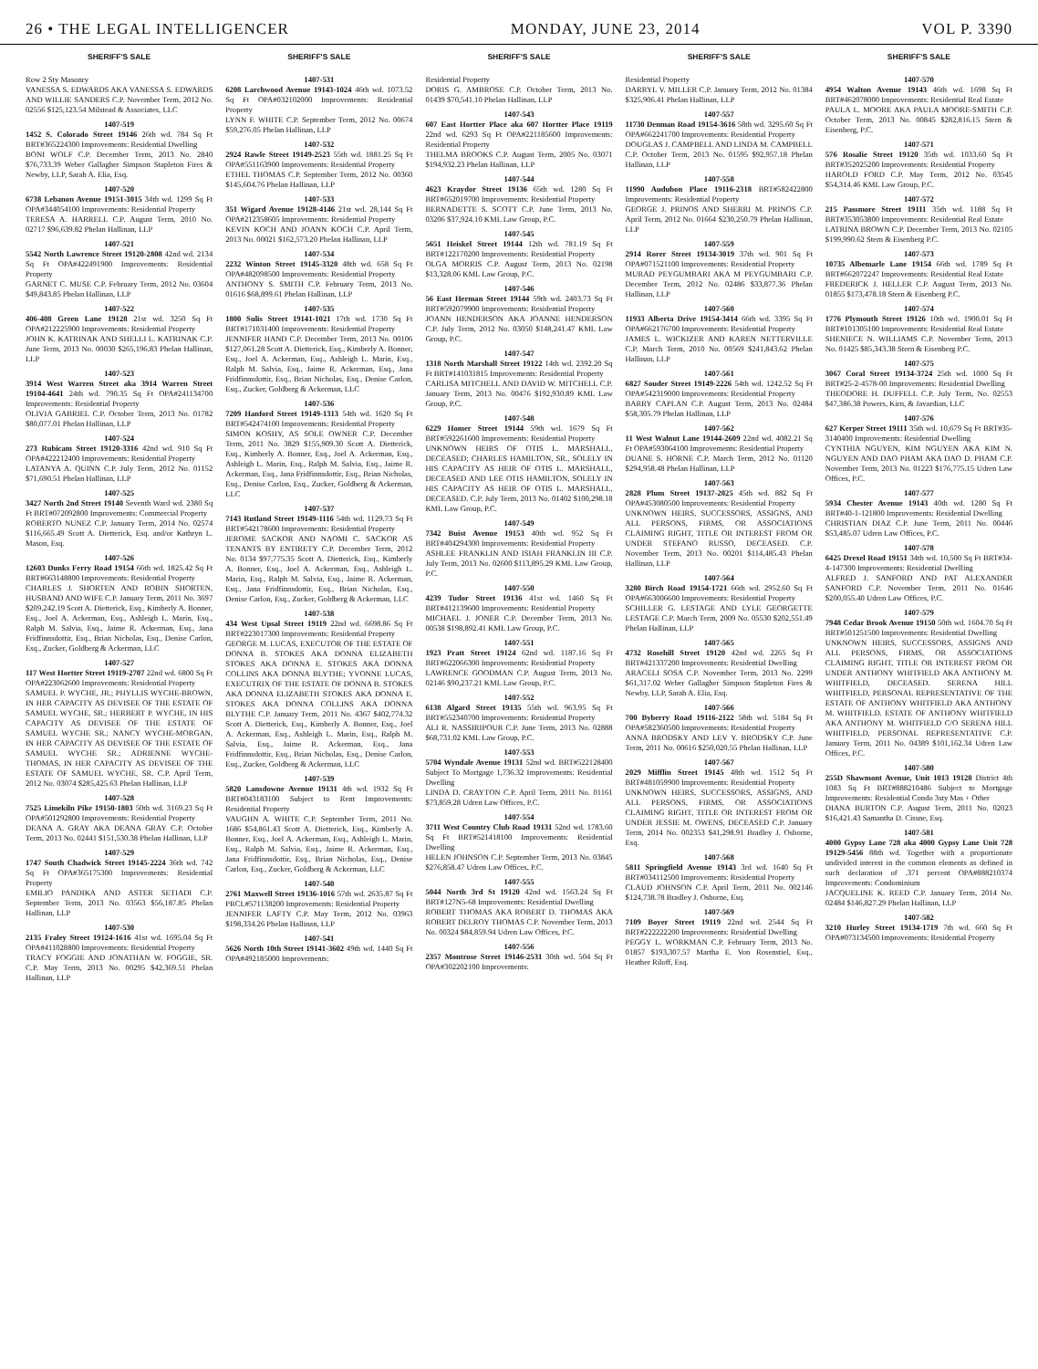26 • THE LEGAL INTELLIGENCER MONDAY, JUNE 23, 2014 VOL P. 3390
SHERIFF'S SALE
Row 2 Sty Masonry
VANESSA S. EDWARDS AKA VANESSA S. EDWARDS AND WILLIE SANDERS C.P. November Term, 2012 No. 02556 $125,123.54 Milstead & Associates, LLC
1407-519
1452 S. Colorado Street 19146 26th wd. 784 Sq Ft BRT#365224300 Improvements: Residential Dwelling
BONI WOLF C.P. December Term, 2013 No. 2840 $76,733.39 Weber Gallagher Simpson Stapleton Fires & Newby, LLP, Sarah A. Elia, Esq.
1407-520
6738 Lebanon Avenue 19151-3015 34th wd. 1299 Sq Ft OPA#344054100 Improvements: Residential Property
TERESA A. HARRELL C.P. August Term, 2010 No. 02717 $96,639.82 Phelan Hallinan, LLP
1407-521
5542 North Lawrence Street 19120-2808 42nd wd. 2134 Sq Ft OPA#422491900 Improvements: Residential Property
GARNET C. MUSE C.P. February Term, 2012 No. 03604 $49,843.85 Phelan Hallinan, LLP
1407-522
406-408 Green Lane 19128 21st wd. 3250 Sq Ft OPA#212225900 Improvements: Residential Property
JOHN K. KATRINAK AND SHELLI L. KATRINAK C.P. June Term, 2013 No. 00030 $265,196.83 Phelan Hallinan, LLP
1407-523
3914 West Warren Street aka 3914 Warren Street 19104-4641 24th wd. 790.35 Sq Ft OPA#241134700 Improvements: Residential Property
OLIVIA GABRIEL C.P. October Term, 2013 No. 01782 $80,077.01 Phelan Hallinan, LLP
1407-524
273 Rubicam Street 19120-3316 42nd wd. 910 Sq Ft OPA#422212400 Improvements: Residential Property
LATANYA A. QUINN C.P. July Term, 2012 No. 01152 $71,690.51 Phelan Hallinan, LLP
1407-525
3427 North 2nd Street 19140 Seventh Ward wd. 2380 Sq Ft BRT#072092800 Improvements: Commercial Property
ROBERTO NUNEZ C.P. January Term, 2014 No. 02574 $116,665.49 Scott A. Dietterick, Esq. and/or Kathryn L. Mason, Esq.
1407-526
12603 Dunks Ferry Road 19154 66th wd. 1825.42 Sq Ft BRT#663148800 Improvements: Residential Property
CHARLES J. SHORTEN AND ROBIN SHORTEN, HUSBAND AND WIFE C.P. January Term, 2011 No. 3697 $209,242.19 Scott A. Dietterick, Esq., Kimberly A. Bonner, Esq., Joel A. Ackerman, Esq., Ashleigh L. Marin, Esq., Ralph M. Salvia, Esq., Jaime R. Ackerman, Esq., Jana Fridfinnsdottir, Esq., Brian Nicholas, Esq., Denise Carlon, Esq., Zucker, Goldberg & Ackerman, LLC
1407-527
117 West Hortter Street 19119-2707 22nd wd. 6800 Sq Ft OPA#223062600 Improvements: Residential Property
SAMUEL P. WYCHE, JR.; PHYLLIS WYCHE-BROWN, IN HER CAPACITY AS DEVISEE OF THE ESTATE OF SAMUEL WYCHE, SR.; HERBERT P. WYCHE, IN HIS CAPACITY AS DEVISEE OF THE ESTATE OF SAMUEL WYCHE SR.; NANCY WYCHE-MORGAN, IN HER CAPACITY AS DEVISEE OF THE ESTATE OF SAMUEL WYCHE SR.; ADRIENNE WYCHE-THOMAS, IN HER CAPACITY AS DEVISEE OF THE ESTATE OF SAMUEL WYCHE, SR. C.P. April Term, 2012 No. 03074 $285,425.63 Phelan Hallinan, LLP
1407-528
7525 Limekiln Pike 19150-1803 50th wd. 3169.23 Sq Ft OPA#501292800 Improvements: Residential Property
DEANA A. GRAY AKA DEANA GRAY C.P. October Term, 2013 No. 02441 $151,530.38 Phelan Hallinan, LLP
1407-529
1747 South Chadwick Street 19145-2224 36th wd. 742 Sq Ft OPA#365175300 Improvements: Residential Property
EMILIO PANDIKA AND ASTER SETIADI C.P. September Term, 2013 No. 03563 $56,187.85 Phelan Hallinan, LLP
1407-530
2135 Fraley Street 19124-1616 41st wd. 1695.04 Sq Ft OPA#411028800 Improvements: Residential Property
TRACY FOGGIE AND JONATHAN W. FOGGIE, SR. C.P. May Term, 2013 No. 00295 $42,369.51 Phelan Hallinan, LLP
SHERIFF'S SALE
1407-531
6208 Larchwood Avenue 19143-1024 46th wd. 1073.52 Sq Ft OPA#032102000 Improvements: Residential Property
LYNN F. WHITE C.P. September Term, 2012 No. 00674 $59,276.05 Phelan Hallinan, LLP
1407-532
2924 Rawle Street 19149-2523 55th wd. 1881.25 Sq Ft OPA#551163900 Improvements: Residential Property
ETHEL THOMAS C.P. September Term, 2012 No. 00360 $145,604.76 Phelan Hallinan, LLP
1407-533
351 Wigard Avenue 19128-4146 21st wd. 28,144 Sq Ft OPA#212358605 Improvements: Residential Property
KEVIN KOCH AND JOANN KOCH C.P. April Term, 2013 No. 00021 $162,573.20 Phelan Hallinan, LLP
1407-534
2232 Winton Street 19145-3320 48th wd. 658 Sq Ft OPA#482098500 Improvements: Residential Property
ANTHONY S. SMITH C.P. February Term, 2013 No. 01616 $68,899.61 Phelan Hallinan, LLP
1407-535
1800 Sulis Street 19141-1021 17th wd. 1730 Sq Ft BRT#171031400 Improvements: Residential Property
JENNIFER HAND C.P. December Term, 2013 No. 00106 $127,061.28 Scott A. Dietterick, Esq., Kimberly A. Bonner, Esq., Joel A. Ackerman, Esq., Ashleigh L. Marin, Esq., Ralph M. Salvia, Esq., Jaime R. Ackerman, Esq., Jana Fridfinnsdottir, Esq., Brian Nicholas, Esq., Denise Carlon, Esq., Zucker, Goldberg & Ackerman, LLC
1407-536
7209 Hanford Street 19149-1313 54th wd. 1620 Sq Ft BRT#542474100 Improvements: Residential Property
SIMON KOSHY, AS SOLE OWNER C.P. December Term, 2011 No. 3829 $155,909.30 Scott A. Dietterick, Esq., Kimberly A. Bonner, Esq., Joel A. Ackerman, Esq., Ashleigh L. Marin, Esq., Ralph M. Salvia, Esq., Jaime R. Ackerman, Esq., Jana Fridfinnsdottir, Esq., Brian Nicholas, Esq., Denise Carlon, Esq., Zucker, Goldberg & Ackerman, LLC
1407-537
7143 Rutland Street 19149-1116 54th wd. 1129.73 Sq Ft BRT#542178600 Improvements: Residential Property
JEROME SACKOR AND NAOMI C. SACKOR AS TENANTS BY ENTIRETY C.P. December Term, 2012 No. 0134 $97,775.35 Scott A. Dietterick, Esq., Kimberly A. Bonner, Esq., Joel A. Ackerman, Esq., Ashleigh L. Marin, Esq., Ralph M. Salvia, Esq., Jaime R. Ackerman, Esq., Jana Fridfinnsdottir, Esq., Brian Nicholas, Esq., Denise Carlon, Esq., Zucker, Goldberg & Ackerman, LLC
1407-538
434 West Upsal Street 19119 22nd wd. 6698.86 Sq Ft BRT#223017300 Improvements: Residential Property
GEORGE M. LUCAS, EXECUTOR OF THE ESTATE OF DONNA B. STOKES AKA DONNA ELIZABETH STOKES AKA DONNA E. STOKES AKA DONNA COLLINS AKA DONNA BLYTHE; YVONNE LUCAS, EXECUTRIX OF THE ESTATE OF DONNA B. STOKES AKA DONNA ELIZABETH STOKES AKA DONNA E. STOKES AKA DONNA COLLINS AKA DONNA BLYTHE C.P. January Term, 2011 No. 4367 $402,774.32 Scott A. Dietterick, Esq., Kimberly A. Bonner, Esq., Joel A. Ackerman, Esq., Ashleigh L. Marin, Esq., Ralph M. Salvia, Esq., Jaime R. Ackerman, Esq., Jana Fridfinnsdottir, Esq., Brian Nicholas, Esq., Denise Carlon, Esq., Zucker, Goldberg & Ackerman, LLC
1407-539
5820 Lansdowne Avenue 19131 4th wd. 1932 Sq Ft BRT#043183100 Subject to Rent Improvements: Residential Property
VAUGHN A. WHITE C.P. September Term, 2011 No. 1686 $54,861.43 Scott A. Dietterick, Esq., Kimberly A. Bonner, Esq., Joel A. Ackerman, Esq., Ashleigh L. Marin, Esq., Ralph M. Salvia, Esq., Jaime R. Ackerman, Esq., Jana Fridfinnsdottir, Esq., Brian Nicholas, Esq., Denise Carlon, Esq., Zucker, Goldberg & Ackerman, LLC
1407-540
2761 Maxwell Street 19136-1016 57th wd. 2635.87 Sq Ft PRCL#571138200 Improvements: Residential Property
JENNIFER LAFTY C.P. May Term, 2012 No. 03963 $198,334.26 Phelan Hallinan, LLP
1407-541
5626 North 10th Street 19141-3602 49th wd. 1440 Sq Ft OPA#492185000 Improvements:
SHERIFF'S SALE
Residential Property
DORIS G. AMBROSE C.P. October Term, 2013 No. 01439 $70,541.10 Phelan Hallinan, LLP
1407-543
607 East Hortter Place aka 607 Hortter Place 19119 22nd wd. 6293 Sq Ft OPA#221185600 Improvements: Residential Property
THELMA BROOKS C.P. August Term, 2005 No. 03071 $194,932.23 Phelan Hallinan, LLP
1407-544
4623 Kraydor Street 19136 65th wd. 1280 Sq Ft BRT#652019700 Improvements: Residential Property
BERNADETTE S. SCOTT C.P. June Term, 2013 No. 03206 $37,924.10 KML Law Group, P.C.
1407-545
5651 Heiskel Street 19144 12th wd. 781.19 Sq Ft BRT#122170200 Improvements: Residential Property
OLGA MORRIS C.P. August Term, 2013 No. 02198 $13,328.06 KML Law Group, P.C.
1407-546
56 East Herman Street 19144 59th wd. 2403.73 Sq Ft BRT#592079900 Improvements: Residential Property
JOANN HENDERSON AKA JOANNE HENDERSON C.P. July Term, 2012 No. 03050 $148,241.47 KML Law Group, P.C.
1407-547
1318 North Marshall Street 19122 14th wd. 2392.20 Sq Ft BRT#141031815 Improvements: Residential Property
CARLISA MITCHELL AND DAVID W. MITCHELL C.P. January Term, 2013 No. 00476 $192,930.89 KML Law Group, P.C.
1407-548
6229 Homer Street 19144 59th wd. 1679 Sq Ft BRT#592261600 Improvements: Residential Property
UNKNOWN HEIRS OF OTIS L. MARSHALL, DECEASED; CHARLES HAMILTON, SR., SOLELY IN HIS CAPACITY AS HEIR OF OTIS L. MARSHALL, DECEASED AND LEE OTIS HAMILTON, SOLELY IN HIS CAPACITY AS HEIR OF OTIS L. MARSHALL, DECEASED. C.P. July Term, 2013 No. 01402 $100,298.18 KML Law Group, P.C.
1407-549
7342 Buist Avenue 19153 40th wd. 952 Sq Ft BRT#404294300 Improvements: Residential Property
ASHLEE FRANKLIN AND ISIAH FRANKLIN III C.P. July Term, 2013 No. 02600 $113,895.29 KML Law Group, P.C.
1407-550
4239 Tudor Street 19136 41st wd. 1460 Sq Ft BRT#412139600 Improvements: Residential Property
MICHAEL J. JONER C.P. December Term, 2013 No. 00538 $198,892.41 KML Law Group, P.C.
1407-551
1923 Pratt Street 19124 62nd wd. 1187.16 Sq Ft BRT#622066300 Improvements: Residential Property
LAWRENCE GOODMAN C.P. August Term, 2013 No. 02146 $90,237.21 KML Law Group, P.C.
1407-552
6138 Algard Street 19135 55th wd. 963.95 Sq Ft BRT#552340700 Improvements: Residential Property
ALI R. NASSIRIPOUR C.P. June Term, 2013 No. 02888 $68,731.02 KML Law Group, P.C.
1407-553
5704 Wyndale Avenue 19131 52nd wd. BRT#522128400 Subject To Mortgage 1,736.32 Improvements: Residential Dwelling
LINDA D. CRAYTON C.P. April Term, 2011 No. 01161 $73,859.28 Udren Law Offices, P.C.
1407-554
3711 West Country Club Road 19131 52nd wd. 1783.60 Sq Ft BRT#521418100 Improvements: Residential Dwelling
HELEN JOHNSON C.P. September Term, 2013 No. 03845 $276,858.47 Udren Law Offices, P.C.
1407-555
5044 North 3rd St 19120 42nd wd. 1563.24 Sq Ft BRT#127N5-68 Improvements: Residential Dwelling
ROBERT THOMAS AKA ROBERT D. THOMAS AKA ROBERT DELROY THOMAS C.P. November Term, 2013 No. 00324 $84,859.94 Udren Law Offices, P.C.
1407-556
2357 Montrose Street 19146-2531 30th wd. 504 Sq Ft OPA#302202100 Improvements:
SHERIFF'S SALE
Residential Property
DARRYL V. MILLER C.P. January Term, 2012 No. 01384 $325,906.41 Phelan Hallinan, LLP
1407-557
11730 Denman Road 19154-3616 58th wd. 3295.60 Sq Ft OPA#662241700 Improvements: Residential Property
DOUGLAS J. CAMPBELL AND LINDA M. CAMPBELL C.P. October Term, 2013 No. 01595 $92,957.18 Phelan Hallinan, LLP
1407-558
11990 Audubon Place 19116-2318 BRT#582422800 Improvements: Residential Property
GEORGE J. PRINOS AND SHERRI M. PRINOS C.P. April Term, 2012 No. 01664 $230,250.79 Phelan Hallinan, LLP
1407-559
2914 Rorer Street 19134-3019 37th wd. 901 Sq Ft OPA#071521100 Improvements: Residential Property
MURAD PEYGUMBARI AKA M PEYGUMBARI C.P. December Term, 2012 No. 02486 $33,877.36 Phelan Hallinan, LLP
1407-560
11933 Alberta Drive 19154-3414 66th wd. 3395 Sq Ft OPA#662176700 Improvements: Residential Property
JAMES L. WICKIZER AND KAREN NETTERVILLE C.P. March Term, 2010 No. 00569 $241,843.62 Phelan Hallinan, LLP
1407-561
6827 Souder Street 19149-2226 54th wd. 1242.52 Sq Ft OPA#542319000 Improvements: Residential Property
BARRY CAPLAN C.P. August Term, 2013 No. 02484 $58,305.79 Phelan Hallinan, LLP
1407-562
11 West Walnut Lane 19144-2609 22nd wd. 4082.21 Sq Ft OPA#593064100 Improvements: Residential Property
DUANE S. HORNE C.P. March Term, 2012 No. 01120 $294,958.48 Phelan Hallinan, LLP
1407-563
2828 Plum Street 19137-2025 45th wd. 882 Sq Ft OPA#453080500 Improvements: Residential Property
UNKNOWN HEIRS, SUCCESSORS, ASSIGNS, AND ALL PERSONS, FIRMS, OR ASSOCIATIONS CLAIMING RIGHT, TITLE OR INTEREST FROM OR UNDER STEFANO RUSSO, DECEASED. C.P. November Term, 2013 No. 00201 $114,485.43 Phelan Hallinan, LLP
1407-564
3280 Birch Road 19154-1721 66th wd. 2952.60 Sq Ft OPA#663006600 Improvements: Residential Property
SCHILLER G. LESTAGE AND LYLE GEORGETTE LESTAGE C.P. March Term, 2009 No. 05530 $202,551.49 Phelan Hallinan, LLP
1407-565
4732 Rosehill Street 19120 42nd wd. 2265 Sq Ft BRT#421337200 Improvements: Residential Dwelling
ARACELI SOSA C.P. November Term, 2013 No. 2299 $61,317.02 Weber Gallagher Simpson Stapleton Fires & Newby, LLP, Sarah A. Elia, Esq.
1407-566
700 Byberry Road 19116-2122 58th wd. 5184 Sq Ft OPA#582360500 Improvements: Residential Property
ANNA BRODSKY AND LEV Y. BRODSKY C.P. June Term, 2011 No. 00616 $250,020.55 Phelan Hallinan, LLP
1407-567
2029 Mifflin Street 19145 48th wd. 1512 Sq Ft BRT#481059900 Improvements: Residential Property
UNKNOWN HEIRS, SUCCESSORS, ASSIGNS, AND ALL PERSONS, FIRMS, OR ASSOCIATIONS CLAIMING RIGHT, TITLE OR INTEREST FROM OR UNDER JESSIE M. OWENS, DECEASED C.P. January Term, 2014 No. 002353 $41,298.91 Bradley J. Osborne, Esq.
1407-568
5811 Springfield Avenue 19143 3rd wd. 1640 Sq Ft BRT#034112500 Improvements: Residential Property
CLAUD JOHNSON C.P. April Term, 2011 No. 002146 $124,738.78 Bradley J. Osborne, Esq.
1407-569
7109 Boyer Street 19119 22nd wd. 2544 Sq Ft BRT#222222200 Improvements: Residential Dwelling
PEGGY L. WORKMAN C.P. February Term, 2013 No. 01857 $193,307.57 Martha E. Von Rosenstiel, Esq., Heather Riloff, Esq.
SHERIFF'S SALE
1407-570
4954 Walton Avenue 19143 46th wd. 1698 Sq Ft BRT#462078000 Improvements: Residential Real Estate
PAULA L. MOORE AKA PAULA MOORE-SMITH C.P. October Term, 2013 No. 00845 $282,816.15 Stern & Eisenberg, P.C.
1407-571
576 Rosalie Street 19120 35th wd. 1033.60 Sq Ft BRT#352025200 Improvements: Residential Property
HAROLD FORD C.P. May Term, 2012 No. 03545 $54,314.46 KML Law Group, P.C.
1407-572
215 Passmore Street 19111 35th wd. 1188 Sq Ft BRT#353053800 Improvements: Residential Real Estate
LATRINA BROWN C.P. December Term, 2013 No. 02105 $199,990.62 Stern & Eisenberg P.C.
1407-573
10735 Albemarle Lane 19154 66th wd. 1789 Sq Ft BRT#662072247 Improvements: Residential Real Estate
FREDERICK J. HELLER C.P. August Term, 2013 No. 01855 $173,478.18 Stern & Eisenberg P.C.
1407-574
1776 Plymouth Street 19126 10th wd. 1900.01 Sq Ft BRT#101305100 Improvements: Residential Real Estate
SHENIECE N. WILLIAMS C.P. November Term, 2013 No. 01425 $85,343.38 Stern & Eisenberg P.C.
1407-575
3067 Coral Street 19134-3724 25th wd. 1000 Sq Ft BRT#25-2-4578-00 Improvements: Residential Dwelling
THEODORE H. DUFFELL C.P. July Term, No. 02553 $47,386.38 Powers, Kirn, & Javardian, LLC
1407-576
627 Kerper Street 19111 35th wd. 10,679 Sq Ft BRT#35-3140400 Improvements: Residential Dwelling
CYNTHIA NGUYEN, KIM NGUYEN AKA KIM N. NGUYEN AND DAO PHAM AKA DAO D. PHAM C.P. November Term, 2013 No. 01223 $176,775.15 Udren Law Offices, P.C.
1407-577
5934 Chester Avenue 19143 40th wd. 1280 Sq Ft BRT#40-1-121800 Improvements: Residential Dwelling
CHRISTIAN DIAZ C.P. June Term, 2011 No. 00446 $53,485.07 Udren Law Offices, P.C.
1407-578
6425 Drexel Road 19151 34th wd. 10,500 Sq Ft BRT#34-4-147300 Improvements: Residential Dwelling
ALFRED J. SANFORD AND PAT ALEXANDER SANFORD C.P. November Term, 2011 No. 01646 $200,055.40 Udren Law Offices, P.C.
1407-579
7948 Cedar Brook Avenue 19150 50th wd. 1604.70 Sq Ft BRT#501251500 Improvements: Residential Dwelling
UNKNOWN HEIRS, SUCCESSORS, ASSIGNS AND ALL PERSONS, FIRMS, OR ASSOCIATIONS CLAIMING RIGHT, TITLE OR INTEREST FROM OR UNDER ANTHONY WHITFIELD AKA ANTHONY M. WHITFIELD, DECEASED. SERENA HILL WHITFIELD, PERSONAL REPRESENTATIVE OF THE ESTATE OF ANTHONY WHITFIELD AKA ANTHONY M. WHITFIELD. ESTATE OF ANTHONY WHITFIELD AKA ANTHONY M. WHITFIELD C/O SERENA HILL WHITFIELD, PERSONAL REPRESENTATIVE C.P. January Term, 2011 No. 04389 $101,162.34 Udren Law Offices, P.C.
1407-580
255D Shawmont Avenue, Unit 1013 19128 District 4th 1083 Sq Ft BRT#888210486 Subject to Mortgage Improvements: Residential Condo 3sty Mas + Other
DIANA BURTON C.P. August Term, 2011 No. 02023 $16,421.43 Samantha D. Cissne, Esq.
1407-581
4000 Gypsy Lane 728 aka 4000 Gypsy Lane Unit 728 19129-5456 88th wd. Together with a proportionate undivided interest in the common elements as defined in such declaration of .371 percent OPA#888210374 Improvements: Condominium
JACQUELINE K. REED C.P. January Term, 2014 No. 02484 $146,827.29 Phelan Hallinan, LLP
1407-582
3210 Hurley Street 19134-1719 7th wd. 660 Sq Ft OPA#073134500 Improvements: Residential Property